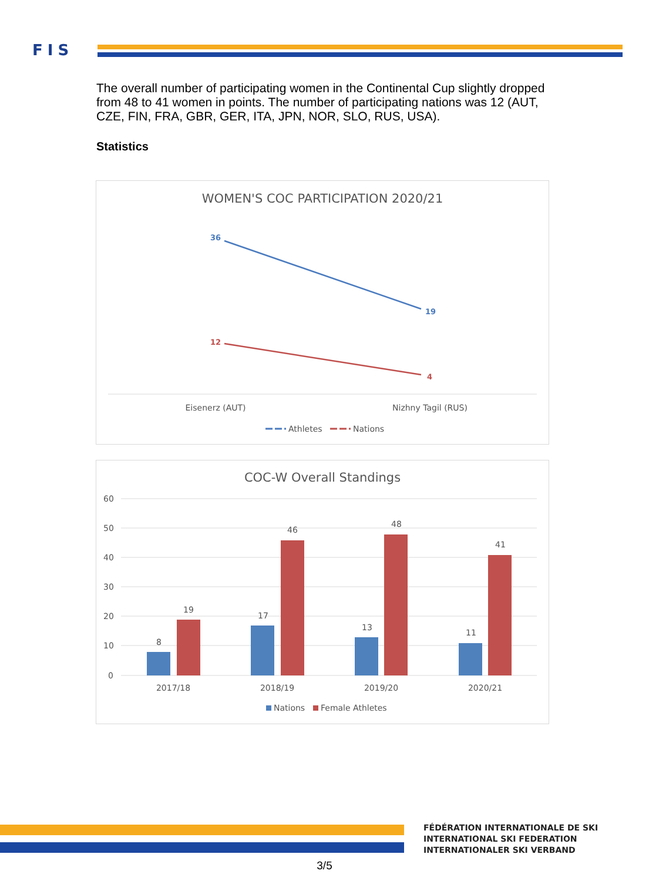FIS
The overall number of participating women in the Continental Cup slightly dropped from 48 to 41 women in points. The number of participating nations was 12 (AUT, CZE, FIN, FRA, GBR, GER, ITA, JPN, NOR, SLO, RUS, USA).
Statistics
WOMEN'S COC PARTICIPATION 2020/21
36
19
12
4
Eisenerz (AUT)
Nizhny Tagil (RUS)
Athletes
Nations
COC-W Overall Standings
60
50
40
30
20
10
0
8
19
17
46
13
48
11
41
2017/18
2018/19
2019/20
2020/21
Nations
Female Athletes
FÉDÉRATION INTERNATIONALE DE SKI
INTERNATIONAL SKI FEDERATION
INTERNATIONALER SKI VERBAND
3/5